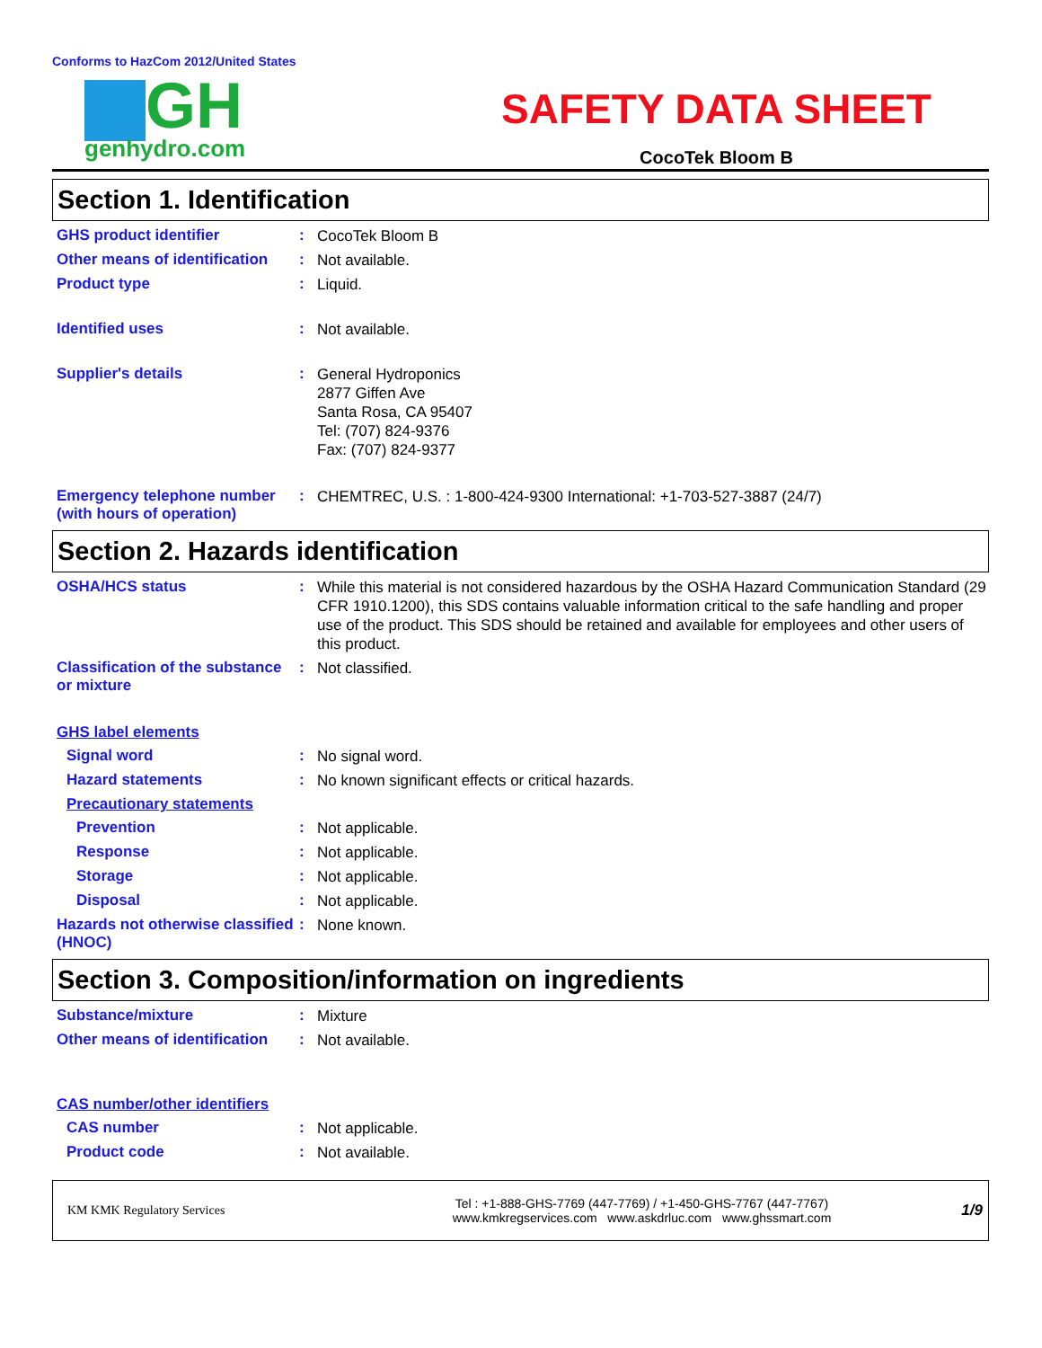Conforms to HazCom 2012/United States
GH
genhydro.com
SAFETY DATA SHEET
CocoTek Bloom B
Section 1. Identification
GHS product identifier :
CocoTek Bloom B
Other means of identification
:
Not available.
Product type :
Liquid.
Identified uses :
Not available.
Supplier's details :
General Hydroponics
2877 Giffen Ave
Santa Rosa, CA 95407
Tel: (707) 824-9376
Fax: (707) 824-9377
Emergency telephone number (with hours of operation)
:
CHEMTREC, U.S. : 1-800-424-9300 International: +1-703-527-3887 (24/7)
Section 2. Hazards identification
OSHA/HCS status :
While this material is not considered hazardous by the OSHA Hazard Communication Standard (29 CFR 1910.1200), this SDS contains valuable information critical to the safe handling and proper use of the product. This SDS should be retained and available for employees and other users of this product.
Classification of the substance or mixture
:
Not classified.
GHS label elements
Signal word :
No signal word.
Hazard statements :
No known significant effects or critical hazards.
Precautionary statements
Prevention :
Not applicable.
Response :
Not applicable.
Storage :
Not applicable.
Disposal :
Not applicable.
Hazards not otherwise classified (HNOC)
:
None known.
Section 3. Composition/information on ingredients
Substance/mixture :
Mixture
Other means of identification
:
Not available.
CAS number/other identifiers
CAS number :
Not applicable.
Product code :
Not available.
KM KMK Regulatory Services
Tel : +1-888-GHS-7769 (447-7769) / +1-450-GHS-7767 (447-7767)
www.kmkregservices.com www.askdrluc.com www.ghssmart.com
1/9